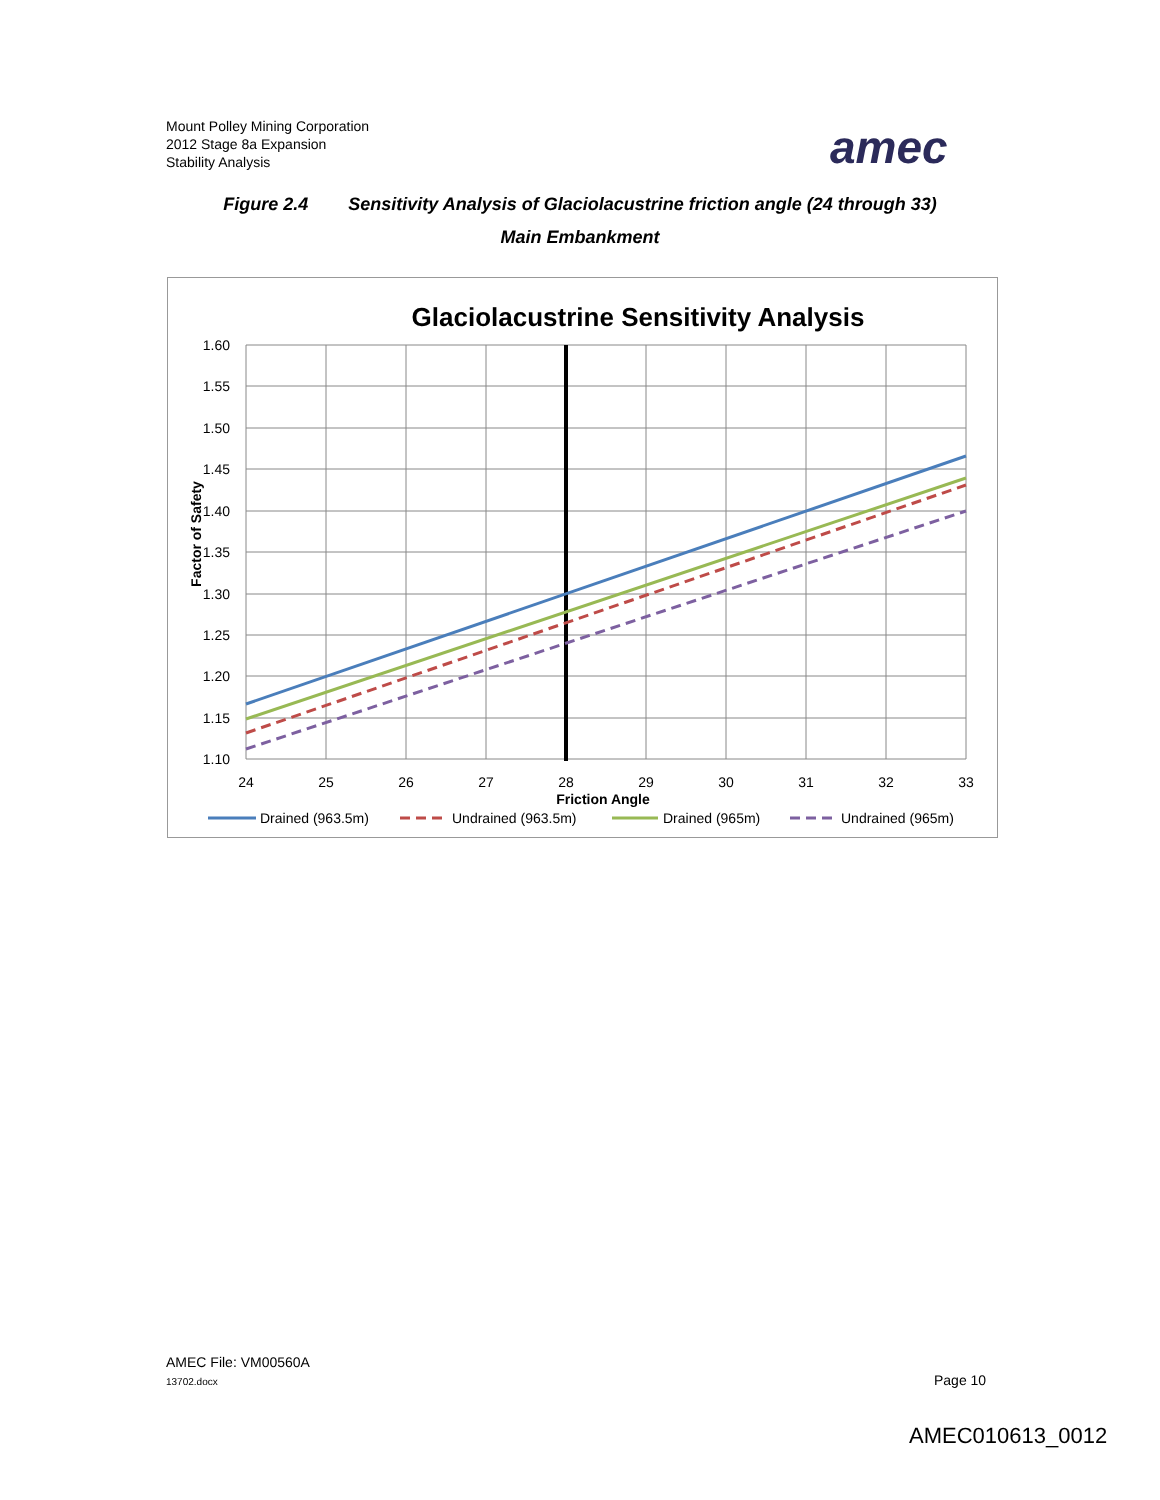Mount Polley Mining Corporation
2012 Stage 8a Expansion
Stability Analysis
amec
Figure 2.4 Sensitivity Analysis of Glaciolacustrine friction angle (24 through 33)
Main Embankment
Glaciolacustrine Sensitivity Analysis
1.60
1.55
1.50
1.45
1.40
1.35
1.30
1.25
1.20
1.15
1.10
24
25
26
27
28
29
30
31
32
33
Friction Angle
Factor of Safety
Drained (963.5m)
Undrained (963.5m)
Drained (965m)
Undrained (965m)
AMEC File: VM00560A
13702.docx Page 10
AMEC010613_0012